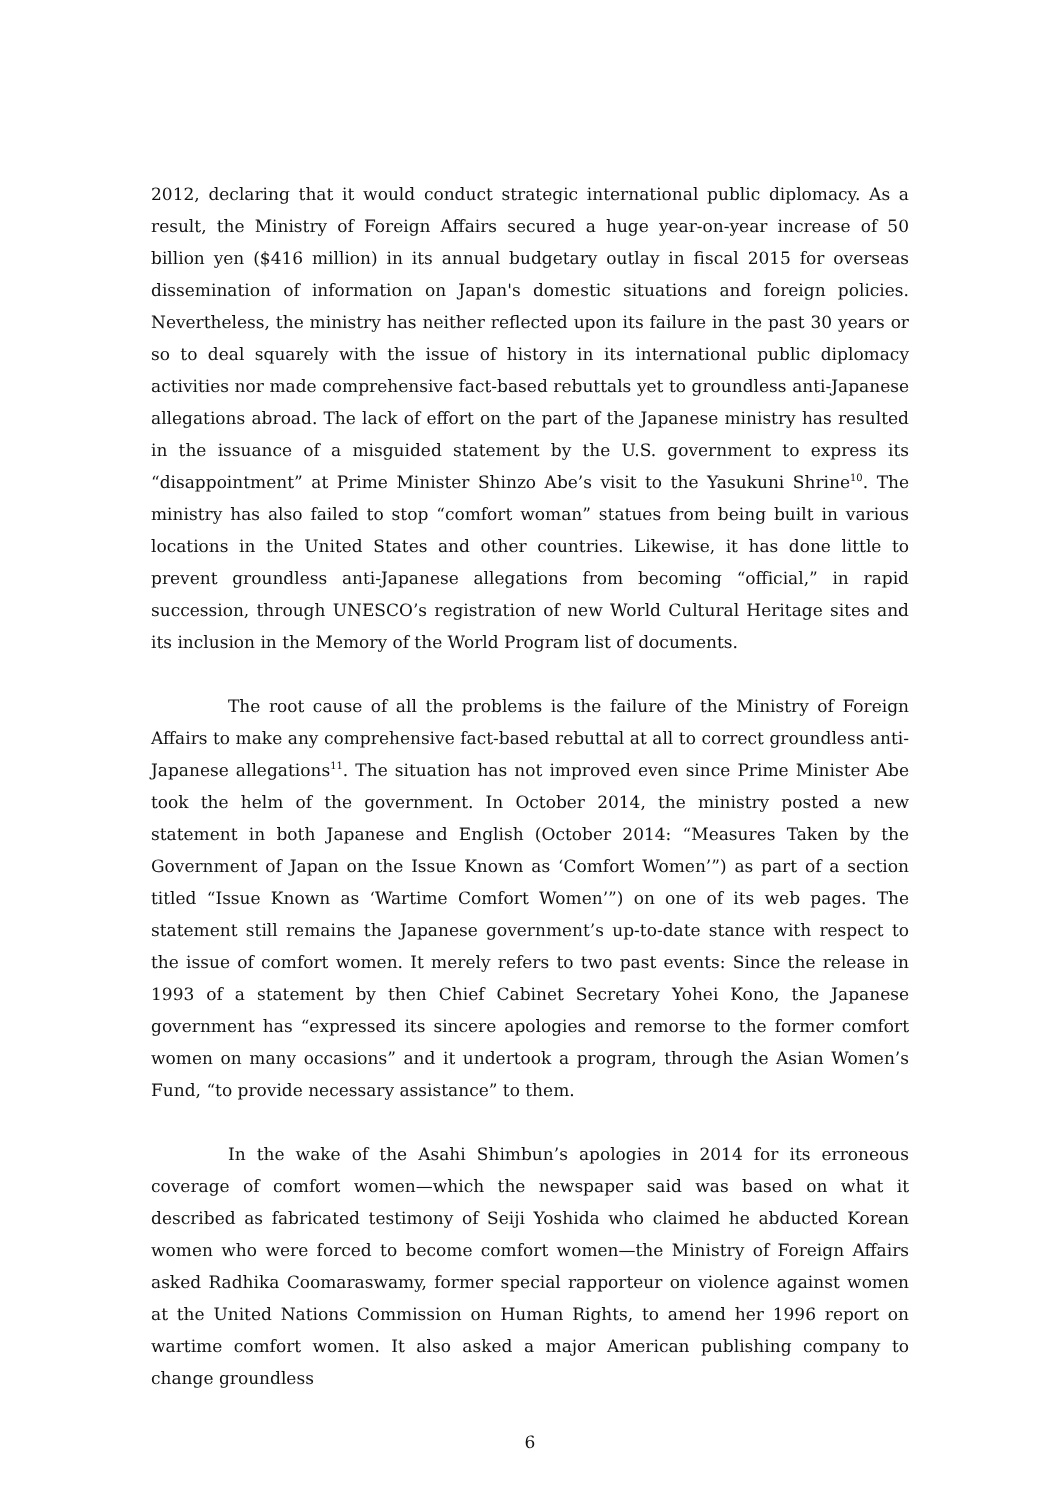2012, declaring that it would conduct strategic international public diplomacy. As a result, the Ministry of Foreign Affairs secured a huge year-on-year increase of 50 billion yen ($416 million) in its annual budgetary outlay in fiscal 2015 for overseas dissemination of information on Japan's domestic situations and foreign policies. Nevertheless, the ministry has neither reflected upon its failure in the past 30 years or so to deal squarely with the issue of history in its international public diplomacy activities nor made comprehensive fact-based rebuttals yet to groundless anti-Japanese allegations abroad. The lack of effort on the part of the Japanese ministry has resulted in the issuance of a misguided statement by the U.S. government to express its “disappointment” at Prime Minister Shinzo Abe’s visit to the Yasukuni Shrine<sup>10</sup>. The ministry has also failed to stop “comfort woman” statues from being built in various locations in the United States and other countries. Likewise, it has done little to prevent groundless anti-Japanese allegations from becoming “official,” in rapid succession, through UNESCO’s registration of new World Cultural Heritage sites and its inclusion in the Memory of the World Program list of documents.
The root cause of all the problems is the failure of the Ministry of Foreign Affairs to make any comprehensive fact-based rebuttal at all to correct groundless anti-Japanese allegations<sup>11</sup>. The situation has not improved even since Prime Minister Abe took the helm of the government. In October 2014, the ministry posted a new statement in both Japanese and English (October 2014: “Measures Taken by the Government of Japan on the Issue Known as ‘Comfort Women’”) as part of a section titled “Issue Known as ‘Wartime Comfort Women’”) on one of its web pages. The statement still remains the Japanese government’s up-to-date stance with respect to the issue of comfort women. It merely refers to two past events: Since the release in 1993 of a statement by then Chief Cabinet Secretary Yohei Kono, the Japanese government has “expressed its sincere apologies and remorse to the former comfort women on many occasions” and it undertook a program, through the Asian Women’s Fund, “to provide necessary assistance” to them.
In the wake of the Asahi Shimbun’s apologies in 2014 for its erroneous coverage of comfort women—which the newspaper said was based on what it described as fabricated testimony of Seiji Yoshida who claimed he abducted Korean women who were forced to become comfort women—the Ministry of Foreign Affairs asked Radhika Coomaraswamy, former special rapporteur on violence against women at the United Nations Commission on Human Rights, to amend her 1996 report on wartime comfort women. It also asked a major American publishing company to change groundless
6